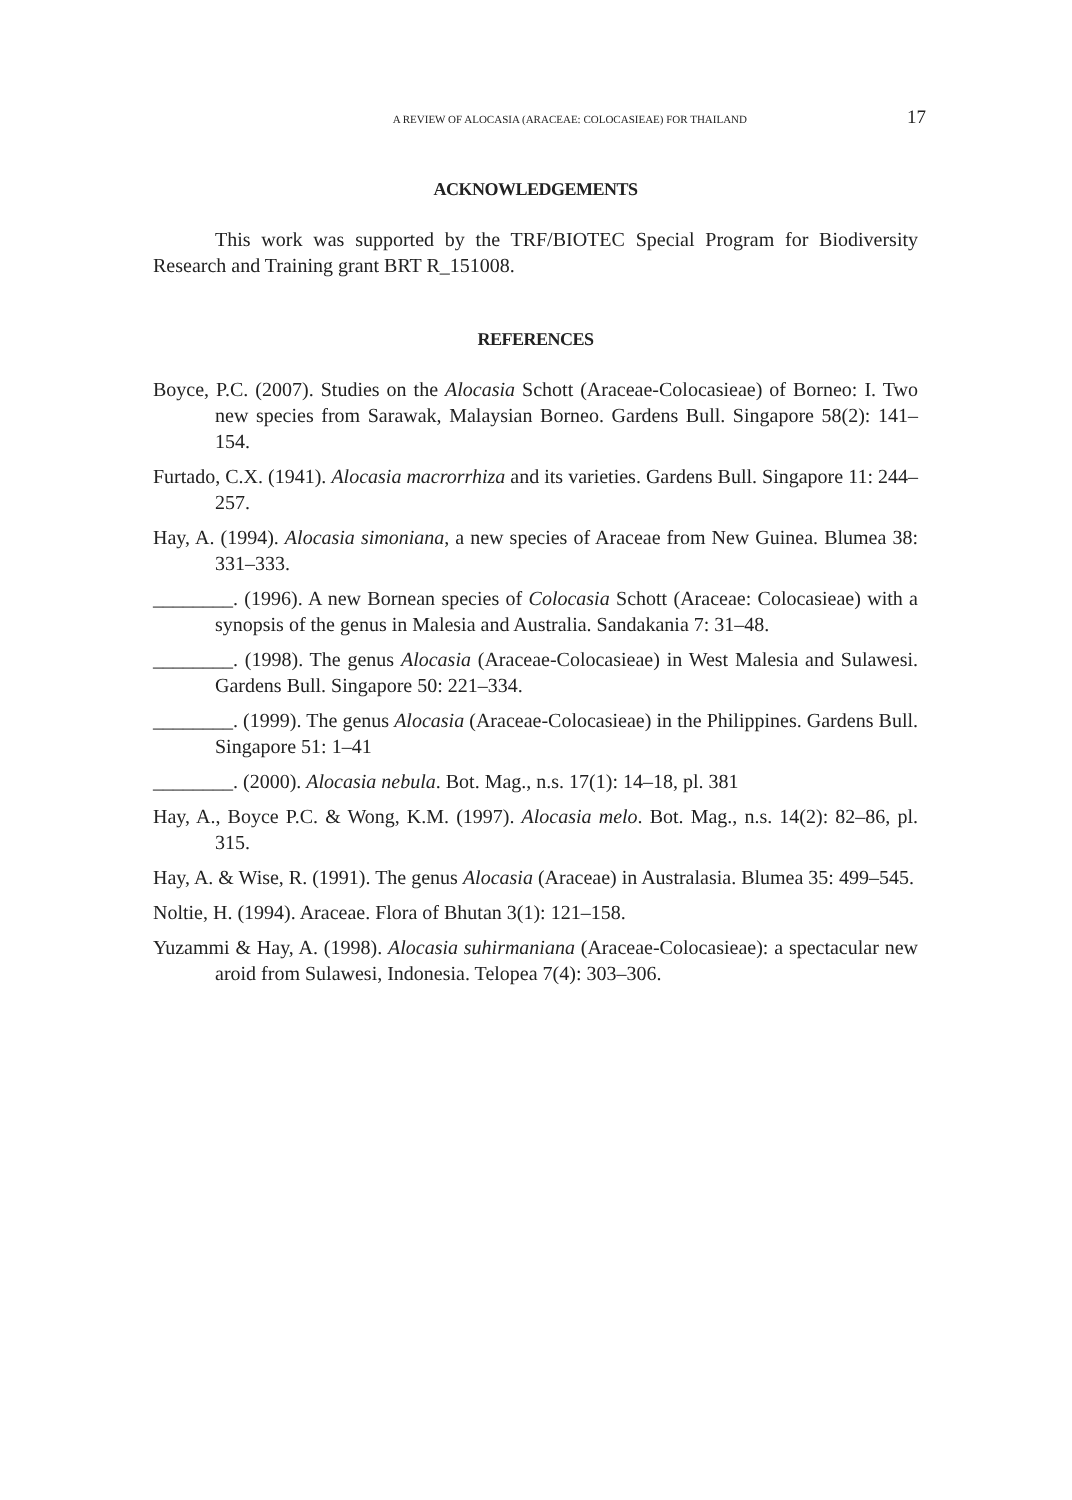A REVIEW OF ALOCASIA (ARACEAE: COLOCASIEAE) FOR THAILAND 17
ACKNOWLEDGEMENTS
This work was supported by the TRF/BIOTEC Special Program for Biodiversity Research and Training grant BRT R_151008.
REFERENCES
Boyce, P.C. (2007). Studies on the Alocasia Schott (Araceae-Colocasieae) of Borneo: I. Two new species from Sarawak, Malaysian Borneo. Gardens Bull. Singapore 58(2): 141–154.
Furtado, C.X. (1941). Alocasia macrorrhiza and its varieties. Gardens Bull. Singapore 11: 244–257.
Hay, A. (1994). Alocasia simoniana, a new species of Araceae from New Guinea. Blumea 38: 331–333.
________. (1996). A new Bornean species of Colocasia Schott (Araceae: Colocasieae) with a synopsis of the genus in Malesia and Australia. Sandakania 7: 31–48.
________. (1998). The genus Alocasia (Araceae-Colocasieae) in West Malesia and Sulawesi. Gardens Bull. Singapore 50: 221–334.
________. (1999). The genus Alocasia (Araceae-Colocasieae) in the Philippines. Gardens Bull. Singapore 51: 1–41
________. (2000). Alocasia nebula. Bot. Mag., n.s. 17(1): 14–18, pl. 381
Hay, A., Boyce P.C. & Wong, K.M. (1997). Alocasia melo. Bot. Mag., n.s. 14(2): 82–86, pl. 315.
Hay, A. & Wise, R. (1991). The genus Alocasia (Araceae) in Australasia. Blumea 35: 499–545.
Noltie, H. (1994). Araceae. Flora of Bhutan 3(1): 121–158.
Yuzammi & Hay, A. (1998). Alocasia suhirmaniana (Araceae-Colocasieae): a spectacular new aroid from Sulawesi, Indonesia. Telopea 7(4): 303–306.